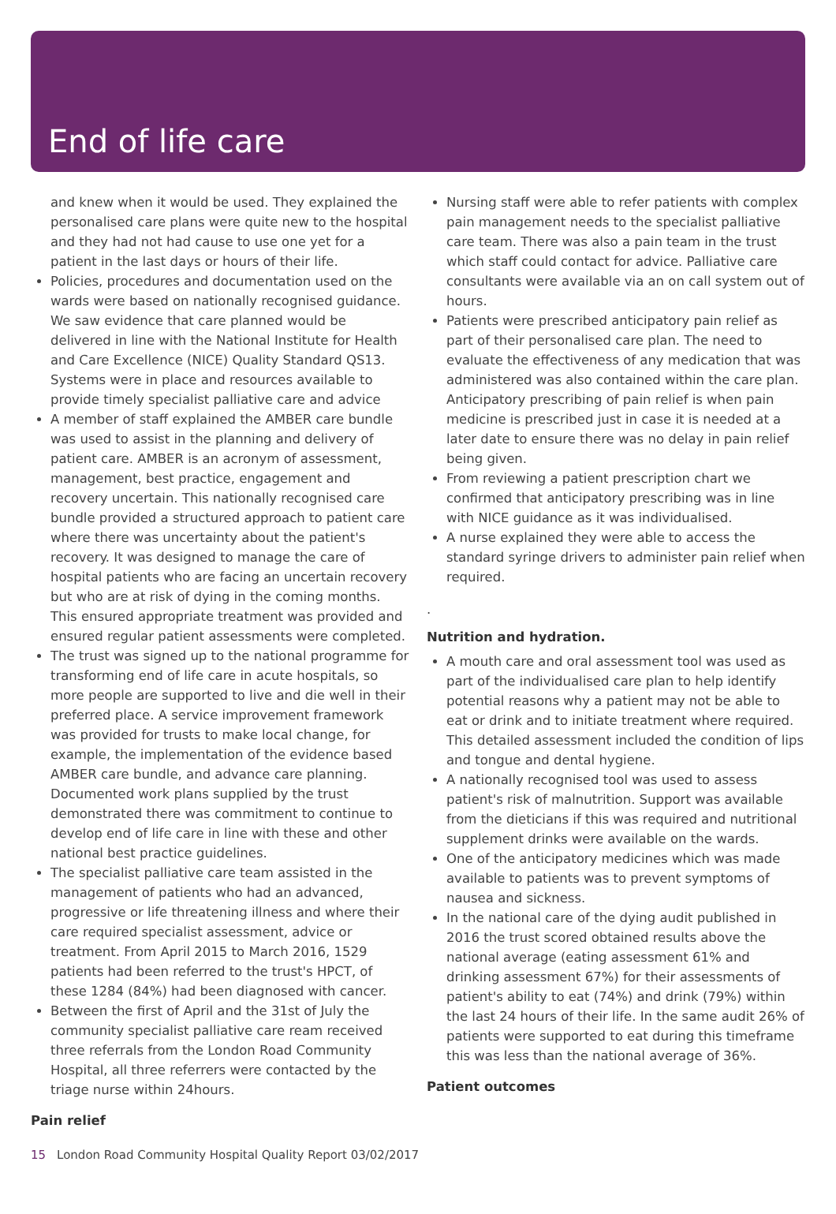End of life care
and knew when it would be used. They explained the personalised care plans were quite new to the hospital and they had not had cause to use one yet for a patient in the last days or hours of their life.
Policies, procedures and documentation used on the wards were based on nationally recognised guidance. We saw evidence that care planned would be delivered in line with the National Institute for Health and Care Excellence (NICE) Quality Standard QS13. Systems were in place and resources available to provide timely specialist palliative care and advice
A member of staff explained the AMBER care bundle was used to assist in the planning and delivery of patient care. AMBER is an acronym of assessment, management, best practice, engagement and recovery uncertain. This nationally recognised care bundle provided a structured approach to patient care where there was uncertainty about the patient's recovery. It was designed to manage the care of hospital patients who are facing an uncertain recovery but who are at risk of dying in the coming months. This ensured appropriate treatment was provided and ensured regular patient assessments were completed.
The trust was signed up to the national programme for transforming end of life care in acute hospitals, so more people are supported to live and die well in their preferred place. A service improvement framework was provided for trusts to make local change, for example, the implementation of the evidence based AMBER care bundle, and advance care planning. Documented work plans supplied by the trust demonstrated there was commitment to continue to develop end of life care in line with these and other national best practice guidelines.
The specialist palliative care team assisted in the management of patients who had an advanced, progressive or life threatening illness and where their care required specialist assessment, advice or treatment. From April 2015 to March 2016, 1529 patients had been referred to the trust's HPCT, of these 1284 (84%) had been diagnosed with cancer.
Between the first of April and the 31st of July the community specialist palliative care ream received three referrals from the London Road Community Hospital, all three referrers were contacted by the triage nurse within 24hours.
Pain relief
Nursing staff were able to refer patients with complex pain management needs to the specialist palliative care team. There was also a pain team in the trust which staff could contact for advice. Palliative care consultants were available via an on call system out of hours.
Patients were prescribed anticipatory pain relief as part of their personalised care plan. The need to evaluate the effectiveness of any medication that was administered was also contained within the care plan. Anticipatory prescribing of pain relief is when pain medicine is prescribed just in case it is needed at a later date to ensure there was no delay in pain relief being given.
From reviewing a patient prescription chart we confirmed that anticipatory prescribing was in line with NICE guidance as it was individualised.
A nurse explained they were able to access the standard syringe drivers to administer pain relief when required.
.
Nutrition and hydration.
A mouth care and oral assessment tool was used as part of the individualised care plan to help identify potential reasons why a patient may not be able to eat or drink and to initiate treatment where required. This detailed assessment included the condition of lips and tongue and dental hygiene.
A nationally recognised tool was used to assess patient's risk of malnutrition. Support was available from the dieticians if this was required and nutritional supplement drinks were available on the wards.
One of the anticipatory medicines which was made available to patients was to prevent symptoms of nausea and sickness.
In the national care of the dying audit published in 2016 the trust scored obtained results above the national average (eating assessment 61% and drinking assessment 67%) for their assessments of patient's ability to eat (74%) and drink (79%) within the last 24 hours of their life. In the same audit 26% of patients were supported to eat during this timeframe this was less than the national average of 36%.
Patient outcomes
15 London Road Community Hospital Quality Report 03/02/2017